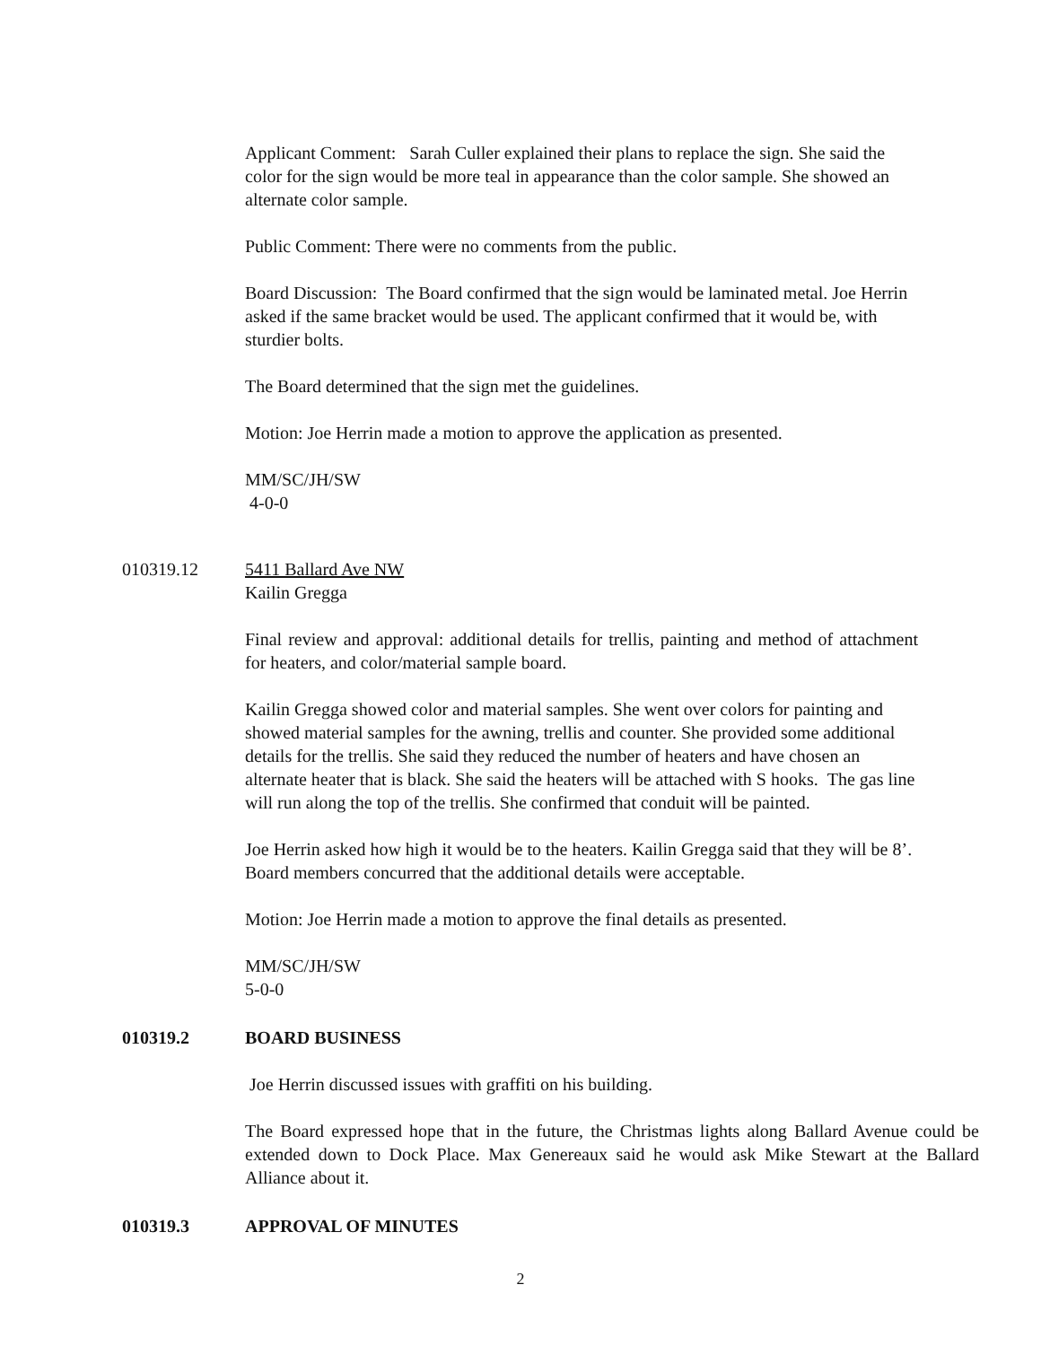Applicant Comment: Sarah Culler explained their plans to replace the sign. She said the color for the sign would be more teal in appearance than the color sample. She showed an alternate color sample.
Public Comment: There were no comments from the public.
Board Discussion: The Board confirmed that the sign would be laminated metal. Joe Herrin asked if the same bracket would be used. The applicant confirmed that it would be, with sturdier bolts.
The Board determined that the sign met the guidelines.
Motion: Joe Herrin made a motion to approve the application as presented.
MM/SC/JH/SW
4-0-0
010319.12 5411 Ballard Ave NW
Kailin Gregga
Final review and approval: additional details for trellis, painting and method of attachment for heaters, and color/material sample board.
Kailin Gregga showed color and material samples. She went over colors for painting and showed material samples for the awning, trellis and counter. She provided some additional details for the trellis. She said they reduced the number of heaters and have chosen an alternate heater that is black. She said the heaters will be attached with S hooks. The gas line will run along the top of the trellis. She confirmed that conduit will be painted.
Joe Herrin asked how high it would be to the heaters. Kailin Gregga said that they will be 8’. Board members concurred that the additional details were acceptable.
Motion: Joe Herrin made a motion to approve the final details as presented.
MM/SC/JH/SW
5-0-0
010319.2 BOARD BUSINESS
Joe Herrin discussed issues with graffiti on his building.
The Board expressed hope that in the future, the Christmas lights along Ballard Avenue could be extended down to Dock Place. Max Genereaux said he would ask Mike Stewart at the Ballard Alliance about it.
010319.3 APPROVAL OF MINUTES
2